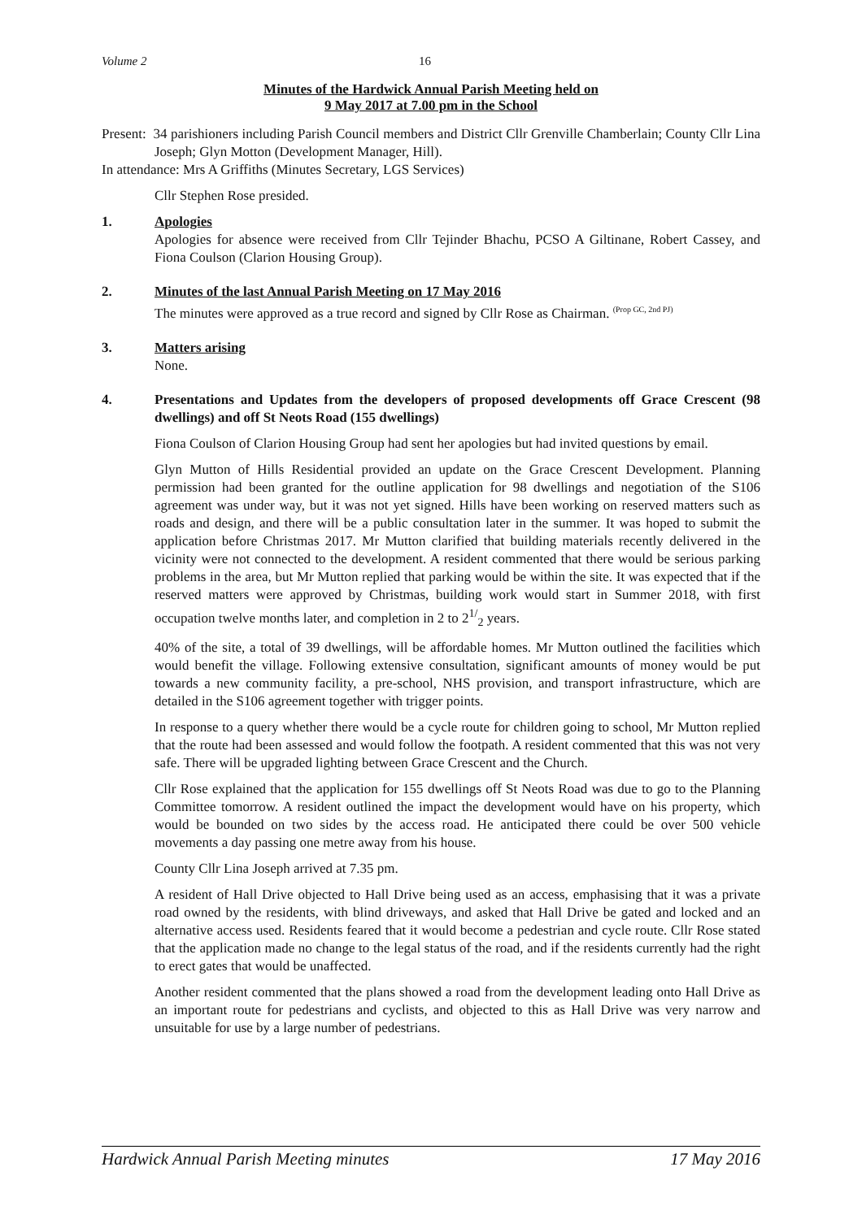Volume 2 16
Minutes of the Hardwick Annual Parish Meeting held on
9 May 2017 at 7.00 pm in the School
Present: 34 parishioners including Parish Council members and District Cllr Grenville Chamberlain; County Cllr Lina Joseph; Glyn Motton (Development Manager, Hill).
In attendance: Mrs A Griffiths (Minutes Secretary, LGS Services)
Cllr Stephen Rose presided.
1. Apologies
Apologies for absence were received from Cllr Tejinder Bhachu, PCSO A Giltinane, Robert Cassey, and Fiona Coulson (Clarion Housing Group).
2. Minutes of the last Annual Parish Meeting on 17 May 2016
The minutes were approved as a true record and signed by Cllr Rose as Chairman. <sup>(Prop GC, 2nd PJ)</sup>
3. Matters arising
None.
4. Presentations and Updates from the developers of proposed developments off Grace Crescent (98 dwellings) and off St Neots Road (155 dwellings)
Fiona Coulson of Clarion Housing Group had sent her apologies but had invited questions by email.
Glyn Mutton of Hills Residential provided an update on the Grace Crescent Development. Planning permission had been granted for the outline application for 98 dwellings and negotiation of the S106 agreement was under way, but it was not yet signed. Hills have been working on reserved matters such as roads and design, and there will be a public consultation later in the summer. It was hoped to submit the application before Christmas 2017. Mr Mutton clarified that building materials recently delivered in the vicinity were not connected to the development. A resident commented that there would be serious parking problems in the area, but Mr Mutton replied that parking would be within the site. It was expected that if the reserved matters were approved by Christmas, building work would start in Summer 2018, with first occupation twelve months later, and completion in 2 to 2<sup>1/</sup><sub>2</sub> years.
40% of the site, a total of 39 dwellings, will be affordable homes. Mr Mutton outlined the facilities which would benefit the village. Following extensive consultation, significant amounts of money would be put towards a new community facility, a pre-school, NHS provision, and transport infrastructure, which are detailed in the S106 agreement together with trigger points.
In response to a query whether there would be a cycle route for children going to school, Mr Mutton replied that the route had been assessed and would follow the footpath. A resident commented that this was not very safe. There will be upgraded lighting between Grace Crescent and the Church.
Cllr Rose explained that the application for 155 dwellings off St Neots Road was due to go to the Planning Committee tomorrow. A resident outlined the impact the development would have on his property, which would be bounded on two sides by the access road. He anticipated there could be over 500 vehicle movements a day passing one metre away from his house.
County Cllr Lina Joseph arrived at 7.35 pm.
A resident of Hall Drive objected to Hall Drive being used as an access, emphasising that it was a private road owned by the residents, with blind driveways, and asked that Hall Drive be gated and locked and an alternative access used. Residents feared that it would become a pedestrian and cycle route. Cllr Rose stated that the application made no change to the legal status of the road, and if the residents currently had the right to erect gates that would be unaffected.
Another resident commented that the plans showed a road from the development leading onto Hall Drive as an important route for pedestrians and cyclists, and objected to this as Hall Drive was very narrow and unsuitable for use by a large number of pedestrians.
Hardwick Annual Parish Meeting minutes 17 May 2016